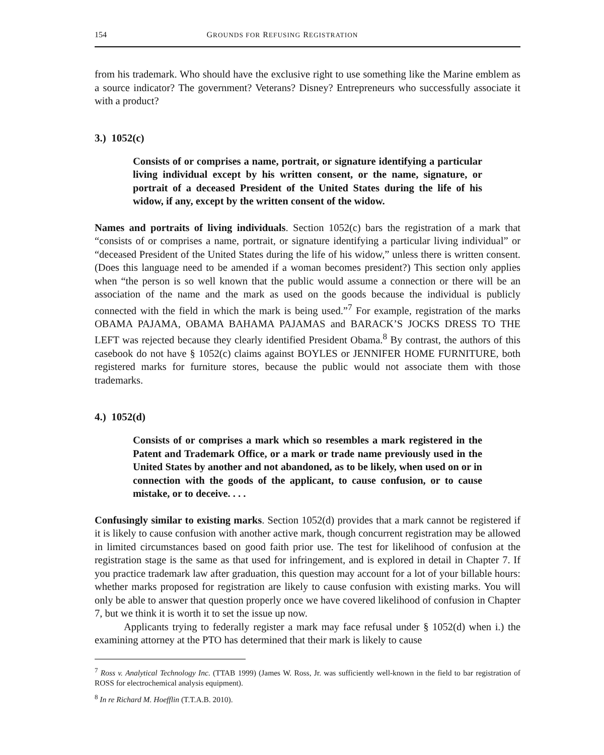154 GROUNDS FOR REFUSING REGISTRATION
from his trademark. Who should have the exclusive right to use something like the Marine emblem as a source indicator? The government? Veterans? Disney? Entrepreneurs who successfully associate it with a product?
3.) 1052(c)
Consists of or comprises a name, portrait, or signature identifying a particular living individual except by his written consent, or the name, signature, or portrait of a deceased President of the United States during the life of his widow, if any, except by the written consent of the widow.
Names and portraits of living individuals. Section 1052(c) bars the registration of a mark that “consists of or comprises a name, portrait, or signature identifying a particular living individual” or “deceased President of the United States during the life of his widow,” unless there is written consent. (Does this language need to be amended if a woman becomes president?) This section only applies when “the person is so well known that the public would assume a connection or there will be an association of the name and the mark as used on the goods because the individual is publicly connected with the field in which the mark is being used.”<sup>7</sup> For example, registration of the marks OBAMA PAJAMA, OBAMA BAHAMA PAJAMAS and BARACK’S JOCKS DRESS TO THE LEFT was rejected because they clearly identified President Obama.<sup>8</sup> By contrast, the authors of this casebook do not have § 1052(c) claims against BOYLES or JENNIFER HOME FURNITURE, both registered marks for furniture stores, because the public would not associate them with those trademarks.
4.) 1052(d)
Consists of or comprises a mark which so resembles a mark registered in the Patent and Trademark Office, or a mark or trade name previously used in the United States by another and not abandoned, as to be likely, when used on or in connection with the goods of the applicant, to cause confusion, or to cause mistake, or to deceive. . . .
Confusingly similar to existing marks. Section 1052(d) provides that a mark cannot be registered if it is likely to cause confusion with another active mark, though concurrent registration may be allowed in limited circumstances based on good faith prior use. The test for likelihood of confusion at the registration stage is the same as that used for infringement, and is explored in detail in Chapter 7. If you practice trademark law after graduation, this question may account for a lot of your billable hours: whether marks proposed for registration are likely to cause confusion with existing marks. You will only be able to answer that question properly once we have covered likelihood of confusion in Chapter 7, but we think it is worth it to set the issue up now.
Applicants trying to federally register a mark may face refusal under § 1052(d) when i.) the examining attorney at the PTO has determined that their mark is likely to cause
<sup>7</sup> Ross v. Analytical Technology Inc. (TTAB 1999) (James W. Ross, Jr. was sufficiently well-known in the field to bar registration of ROSS for electrochemical analysis equipment).
<sup>8</sup> In re Richard M. Hoefflin (T.T.A.B. 2010).